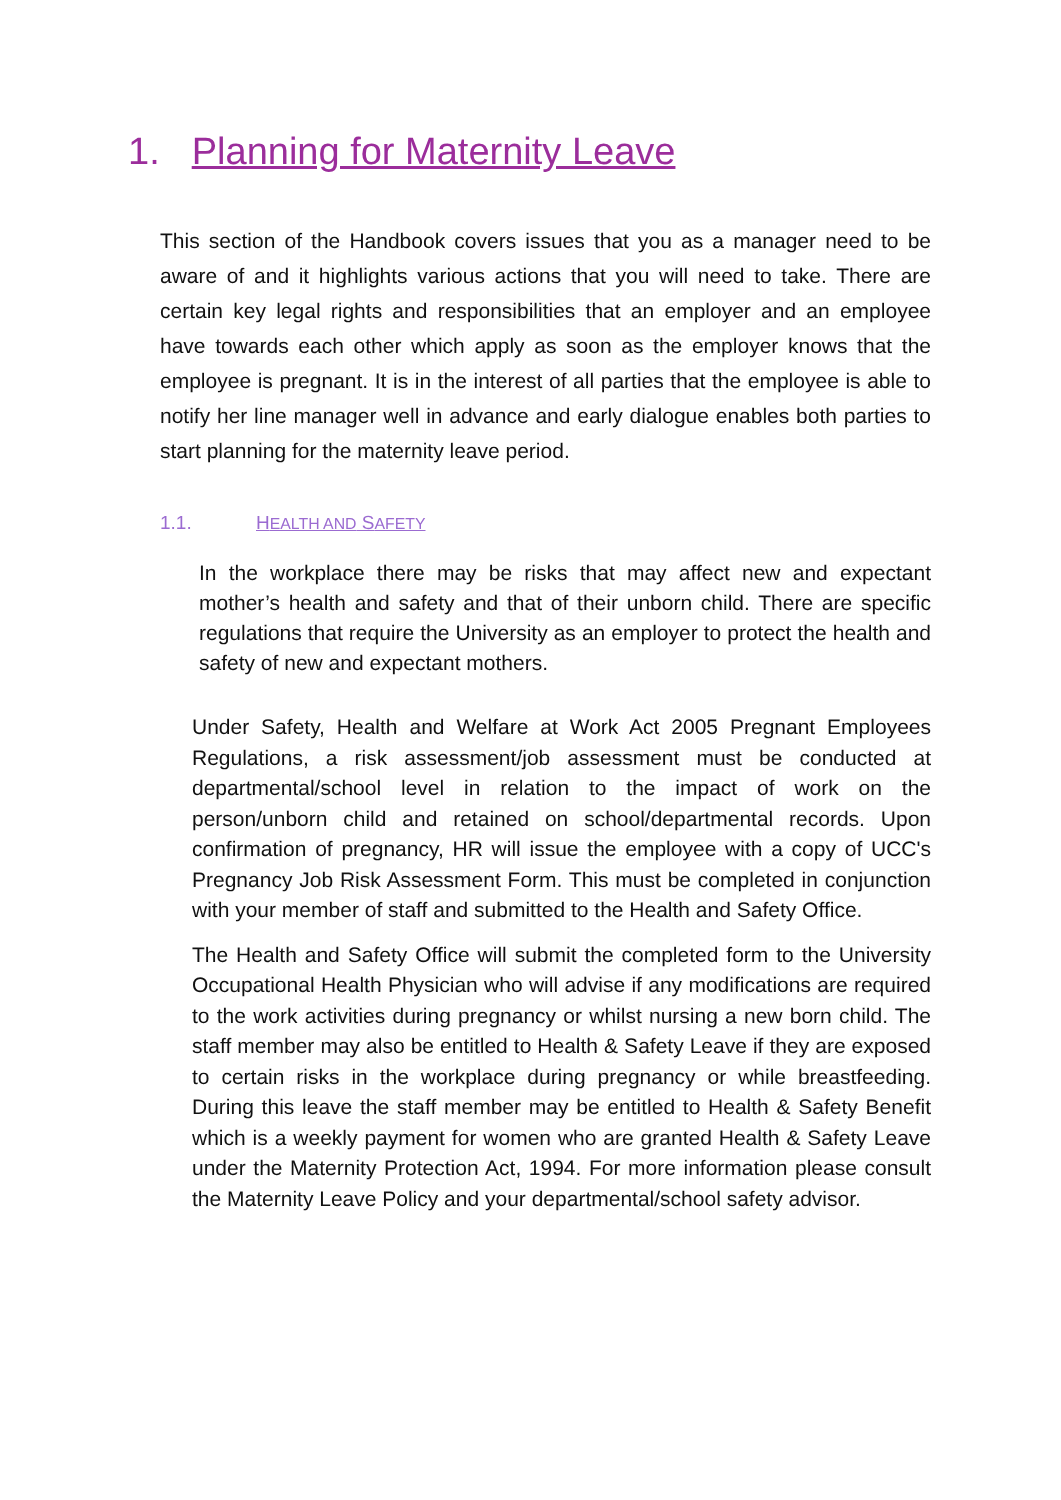1. Planning for Maternity Leave
This section of the Handbook covers issues that you as a manager need to be aware of and it highlights various actions that you will need to take. There are certain key legal rights and responsibilities that an employer and an employee have towards each other which apply as soon as the employer knows that the employee is pregnant. It is in the interest of all parties that the employee is able to notify her line manager well in advance and early dialogue enables both parties to start planning for the maternity leave period.
1.1. HEALTH AND SAFETY
In the workplace there may be risks that may affect new and expectant mother’s health and safety and that of their unborn child. There are specific regulations that require the University as an employer to protect the health and safety of new and expectant mothers.
Under Safety, Health and Welfare at Work Act 2005 Pregnant Employees Regulations, a risk assessment/job assessment must be conducted at departmental/school level in relation to the impact of work on the person/unborn child and retained on school/departmental records. Upon confirmation of pregnancy, HR will issue the employee with a copy of UCC's Pregnancy Job Risk Assessment Form. This must be completed in conjunction with your member of staff and submitted to the Health and Safety Office.
The Health and Safety Office will submit the completed form to the University Occupational Health Physician who will advise if any modifications are required to the work activities during pregnancy or whilst nursing a new born child. The staff member may also be entitled to Health & Safety Leave if they are exposed to certain risks in the workplace during pregnancy or while breastfeeding. During this leave the staff member may be entitled to Health & Safety Benefit which is a weekly payment for women who are granted Health & Safety Leave under the Maternity Protection Act, 1994. For more information please consult the Maternity Leave Policy and your departmental/school safety advisor.